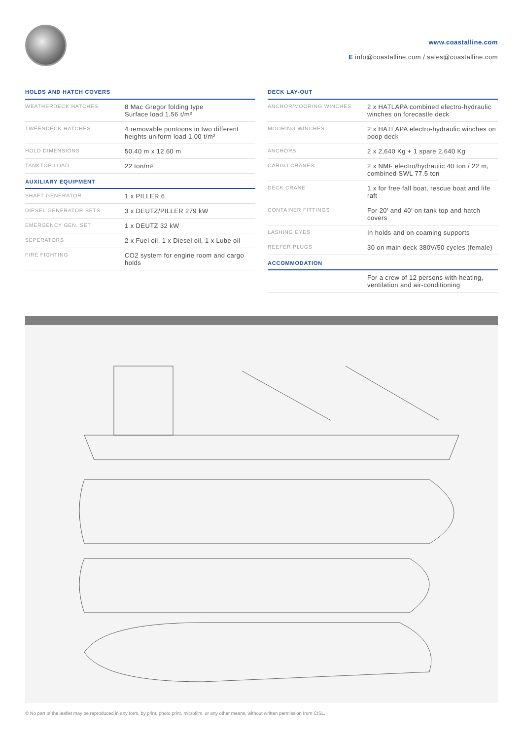www.coastalline.com
E info@coastalline.com / sales@coastalline.com
HOLDS AND HATCH COVERS
| WEATHERDECK HATCHES | 8 Mac Gregor folding type Surface load 1.56 t/m² |
| TWEENDECK HATCHES | 4 removable pontoons in two different heights uniform load 1.00 t/m² |
| HOLD DIMENSIONS | 50.40 m x 12.60 m |
| TANKTOP LOAD | 22 ton/m² |
| AUXILIARY EQUIPMENT | |
| SHAFT GENERATOR | 1 x PILLER 6 |
| DIESEL GENERATOR SETS | 3 x DEUTZ/PILLER 279 kW |
| EMERGENCY GEN. SET | 1 x DEUTZ 32 kW |
| SEPERATORS | 2 x Fuel oil, 1 x Diesel oil, 1 x Lube oil |
| FIRE FIGHTING | CO2 system for engine room and cargo holds |
DECK LAY-OUT
| ANCHOR/MOORING WINCHES | 2 x HATLAPA combined electro-hydraulic winches on forecastle deck |
| MOORING WINCHES | 2 x HATLAPA electro-hydraulic winches on poop deck |
| ANCHORS | 2 x 2,640 Kg + 1 spare 2,640 Kg |
| CARGO CRANES | 2 x NMF electro/hydraulic 40 ton / 22 m, combined SWL 77.5 ton |
| DECK CRANE | 1 x for free fall boat, rescue boat and life raft |
| CONTAINER FITTINGS | For 20’ and 40’ on tank top and hatch covers |
| LASHING EYES | In holds and on coaming supports |
| REEFER PLUGS | 30 on main deck 380V/50 cycles (female) |
| ACCOMMODATION | |
| | For a crew of 12 persons with heating, ventilation and air-conditioning |
© No part of the leaflet may be reproduced in any form, by print, photo print, microfilm, or any other means, without written permission from CISL.